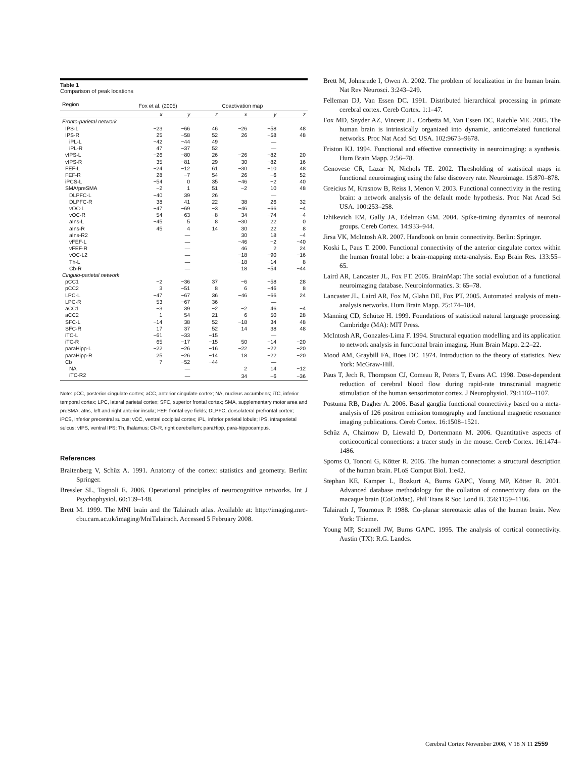Table 1
Comparison of peak locations
| Region | Fox et al. (2005) | | | Coactivation map | | |
| --- | --- | --- | --- | --- | --- | --- |
| | x | y | z | x | y | z |
| Fronto-parietal network | | | | | | |
| IPS-L | −23 | −66 | 46 | −26 | −58 | 48 |
| IPS-R | 25 | −58 | 52 | 26 | −58 | 48 |
| iPL-L | −42 | −44 | 49 | | — | |
| iPL-R | 47 | −37 | 52 | | — | |
| vIPS-L | −26 | −80 | 26 | −26 | −82 | 20 |
| vIPS-R | 35 | −81 | 29 | 30 | −82 | 16 |
| FEF-L | −24 | −12 | 61 | −30 | −10 | 48 |
| FEF-R | 28 | −7 | 54 | 26 | −6 | 52 |
| iPCS-L | −54 | 0 | 35 | −46 | −2 | 40 |
| SMA/preSMA | −2 | 1 | 51 | −2 | 10 | 48 |
| DLPFC-L | −40 | 39 | 26 | | — | |
| DLPFC-R | 38 | 41 | 22 | 38 | 26 | 32 |
| vOC-L | −47 | −69 | −3 | −46 | −66 | −4 |
| vOC-R | 54 | −63 | −8 | 34 | −74 | −4 |
| aIns-L | −45 | 5 | 8 | −30 | 22 | 0 |
| aIns-R | 45 | 4 | 14 | 30 | 22 | 8 |
| aIns-R2 | | — | | 30 | 18 | −4 |
| vFEF-L | | — | | −46 | −2 | −40 |
| vFEF-R | | — | | 46 | 2 | 24 |
| vOC-L2 | | — | | −18 | −90 | −16 |
| Th-L | | — | | −18 | −14 | 8 |
| Cb-R | | — | | 18 | −54 | −44 |
| Cingulo-parietal network | | | | | | |
| pCC1 | −2 | −36 | 37 | −6 | −58 | 28 |
| pCC2 | 3 | −51 | 8 | 6 | −46 | 8 |
| LPC-L | −47 | −67 | 36 | −46 | −66 | 24 |
| LPC-R | 53 | −67 | 36 | | — | |
| aCC1 | −3 | 39 | −2 | −2 | 46 | −4 |
| aCC2 | 1 | 54 | 21 | 6 | 50 | 28 |
| SFC-L | −14 | 38 | 52 | −18 | 34 | 48 |
| SFC-R | 17 | 37 | 52 | 14 | 38 | 48 |
| iTC-L | −61 | −33 | −15 | | — | |
| iTC-R | 65 | −17 | −15 | 50 | −14 | −20 |
| paraHipp-L | −22 | −26 | −16 | −22 | −22 | −20 |
| paraHipp-R | 25 | −26 | −14 | 18 | −22 | −20 |
| Cb | 7 | −52 | −44 | | — | |
| NA | | — | | 2 | 14 | −12 |
| iTC-R2 | | — | | 34 | −6 | −36 |
Note: pCC, posterior cingulate cortex; aCC, anterior cingulate cortex; NA, nucleus accumbens; iTC, inferior temporal cortex; LPC, lateral parietal cortex; SFC, superior frontal cortex; SMA, supplementary motor area and preSMA; aIns, left and right anterior insula; FEF, frontal eye fields; DLPFC, dorsolateral prefrontal cortex; iPCS, inferior precentral sulcus; vOC, ventral occipital cortex; iPL, inferior parietal lobule; IPS, intraparietal sulcus; vIPS, ventral IPS; Th, thalamus; Cb-R, right cerebellum; paraHipp, para-hippocampus.
References
Braitenberg V, Schüz A. 1991. Anatomy of the cortex: statistics and geometry. Berlin: Springer.
Bressler SL, Tognoli E. 2006. Operational principles of neurocognitive networks. Int J Psychophysiol. 60:139–148.
Brett M. 1999. The MNI brain and the Talairach atlas. Available at: http://imaging.mrc-cbu.cam.ac.uk/imaging/MniTalairach. Accessed 5 February 2008.
Brett M, Johnsrude I, Owen A. 2002. The problem of localization in the human brain. Nat Rev Neurosci. 3:243–249.
Felleman DJ, Van Essen DC. 1991. Distributed hierarchical processing in primate cerebral cortex. Cereb Cortex. 1:1–47.
Fox MD, Snyder AZ, Vincent JL, Corbetta M, Van Essen DC, Raichle ME. 2005. The human brain is intrinsically organized into dynamic, anticorrelated functional networks. Proc Nat Acad Sci USA. 102:9673–9678.
Friston KJ. 1994. Functional and effective connectivity in neuroimaging: a synthesis. Hum Brain Mapp. 2:56–78.
Genovese CR, Lazar N, Nichols TE. 2002. Thresholding of statistical maps in functional neuroimaging using the false discovery rate. Neuroimage. 15:870–878.
Greicius M, Krasnow B, Reiss I, Menon V. 2003. Functional connectivity in the resting brain: a network analysis of the default mode hypothesis. Proc Nat Acad Sci USA. 100:253–258.
Izhikevich EM, Gally JA, Edelman GM. 2004. Spike-timing dynamics of neuronal groups. Cereb Cortex. 14:933–944.
Jirsa VK, McIntosh AR. 2007. Handbook on brain connectivity. Berlin: Springer.
Koski L, Paus T. 2000. Functional connectivity of the anterior cingulate cortex within the human frontal lobe: a brain-mapping meta-analysis. Exp Brain Res. 133:55–65.
Laird AR, Lancaster JL, Fox PT. 2005. BrainMap: The social evolution of a functional neuroimaging database. Neuroinformatics. 3: 65–78.
Lancaster JL, Laird AR, Fox M, Glahn DE, Fox PT. 2005. Automated analysis of meta-analysis networks. Hum Brain Mapp. 25:174–184.
Manning CD, Schütze H. 1999. Foundations of statistical natural language processing. Cambridge (MA): MIT Press.
McIntosh AR, Gonzales-Lima F. 1994. Structural equation modelling and its application to network analysis in functional brain imaging. Hum Brain Mapp. 2:2–22.
Mood AM, Graybill FA, Boes DC. 1974. Introduction to the theory of statistics. New York: McGraw-Hill.
Paus T, Jech R, Thompson CJ, Comeau R, Peters T, Evans AC. 1998. Dose-dependent reduction of cerebral blood flow during rapid-rate transcranial magnetic stimulation of the human sensorimotor cortex. J Neurophysiol. 79:1102–1107.
Postuma RB, Dagher A. 2006. Basal ganglia functional connectivity based on a meta-analysis of 126 positron emission tomography and functional magnetic resonance imaging publications. Cereb Cortex. 16:1508–1521.
Schüz A, Chaimow D, Liewald D, Dortenmann M. 2006. Quantitative aspects of corticocortical connections: a tracer study in the mouse. Cereb Cortex. 16:1474–1486.
Sporns O, Tononi G, Kötter R. 2005. The human connectome: a structural description of the human brain. PLoS Comput Biol. 1:e42.
Stephan KE, Kamper L, Bozkurt A, Burns GAPC, Young MP, Kötter R. 2001. Advanced database methodology for the collation of connectivity data on the macaque brain (CoCoMac). Phil Trans R Soc Lond B. 356:1159–1186.
Talairach J, Tournoux P. 1988. Co-planar stereotaxic atlas of the human brain. New York: Thieme.
Young MP, Scannell JW, Burns GAPC. 1995. The analysis of cortical connectivity. Austin (TX): R.G. Landes.
Cerebral Cortex November 2008, V 18 N 11 2559